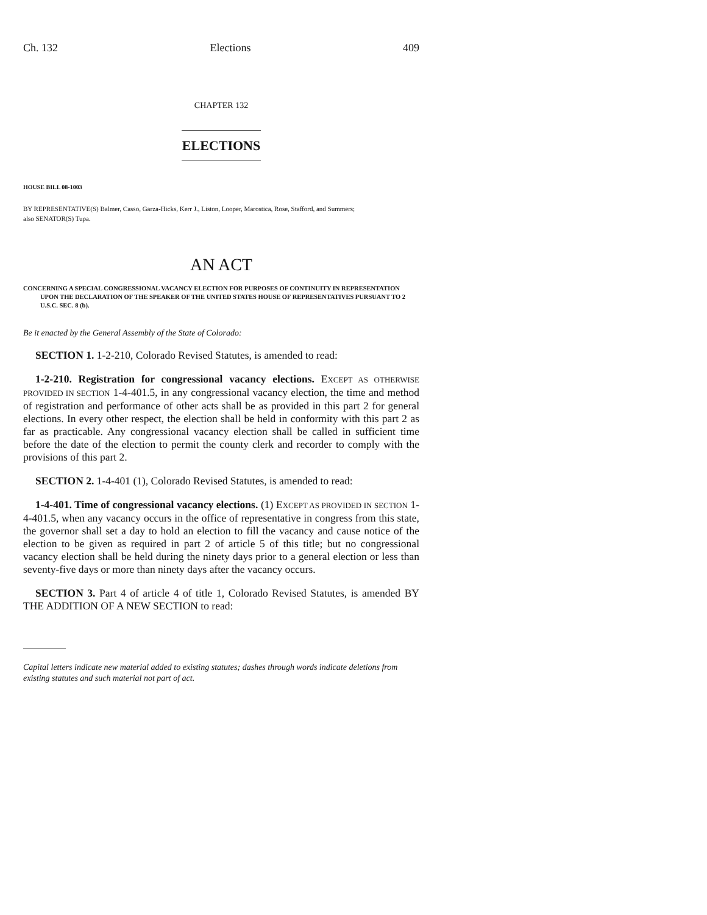Ch. 132 Elections 409
CHAPTER 132
ELECTIONS
HOUSE BILL 08-1003
BY REPRESENTATIVE(S) Balmer, Casso, Garza-Hicks, Kerr J., Liston, Looper, Marostica, Rose, Stafford, and Summers;
also SENATOR(S) Tupa.
AN ACT
CONCERNING A SPECIAL CONGRESSIONAL VACANCY ELECTION FOR PURPOSES OF CONTINUITY IN REPRESENTATION UPON THE DECLARATION OF THE SPEAKER OF THE UNITED STATES HOUSE OF REPRESENTATIVES PURSUANT TO 2 U.S.C. SEC. 8 (b).
Be it enacted by the General Assembly of the State of Colorado:
SECTION 1. 1-2-210, Colorado Revised Statutes, is amended to read:
1-2-210. Registration for congressional vacancy elections. EXCEPT AS OTHERWISE PROVIDED IN SECTION 1-4-401.5, in any congressional vacancy election, the time and method of registration and performance of other acts shall be as provided in this part 2 for general elections. In every other respect, the election shall be held in conformity with this part 2 as far as practicable. Any congressional vacancy election shall be called in sufficient time before the date of the election to permit the county clerk and recorder to comply with the provisions of this part 2.
SECTION 2. 1-4-401 (1), Colorado Revised Statutes, is amended to read:
1-4-401. Time of congressional vacancy elections. (1) EXCEPT AS PROVIDED IN SECTION 1-4-401.5, when any vacancy occurs in the office of representative in congress from this state, the governor shall set a day to hold an election to fill the vacancy and cause notice of the election to be given as required in part 2 of article 5 of this title; but no congressional vacancy election shall be held during the ninety days prior to a general election or less than seventy-five days or more than ninety days after the vacancy occurs.
SECTION 3. Part 4 of article 4 of title 1, Colorado Revised Statutes, is amended BY THE ADDITION OF A NEW SECTION to read:
Capital letters indicate new material added to existing statutes; dashes through words indicate deletions from existing statutes and such material not part of act.